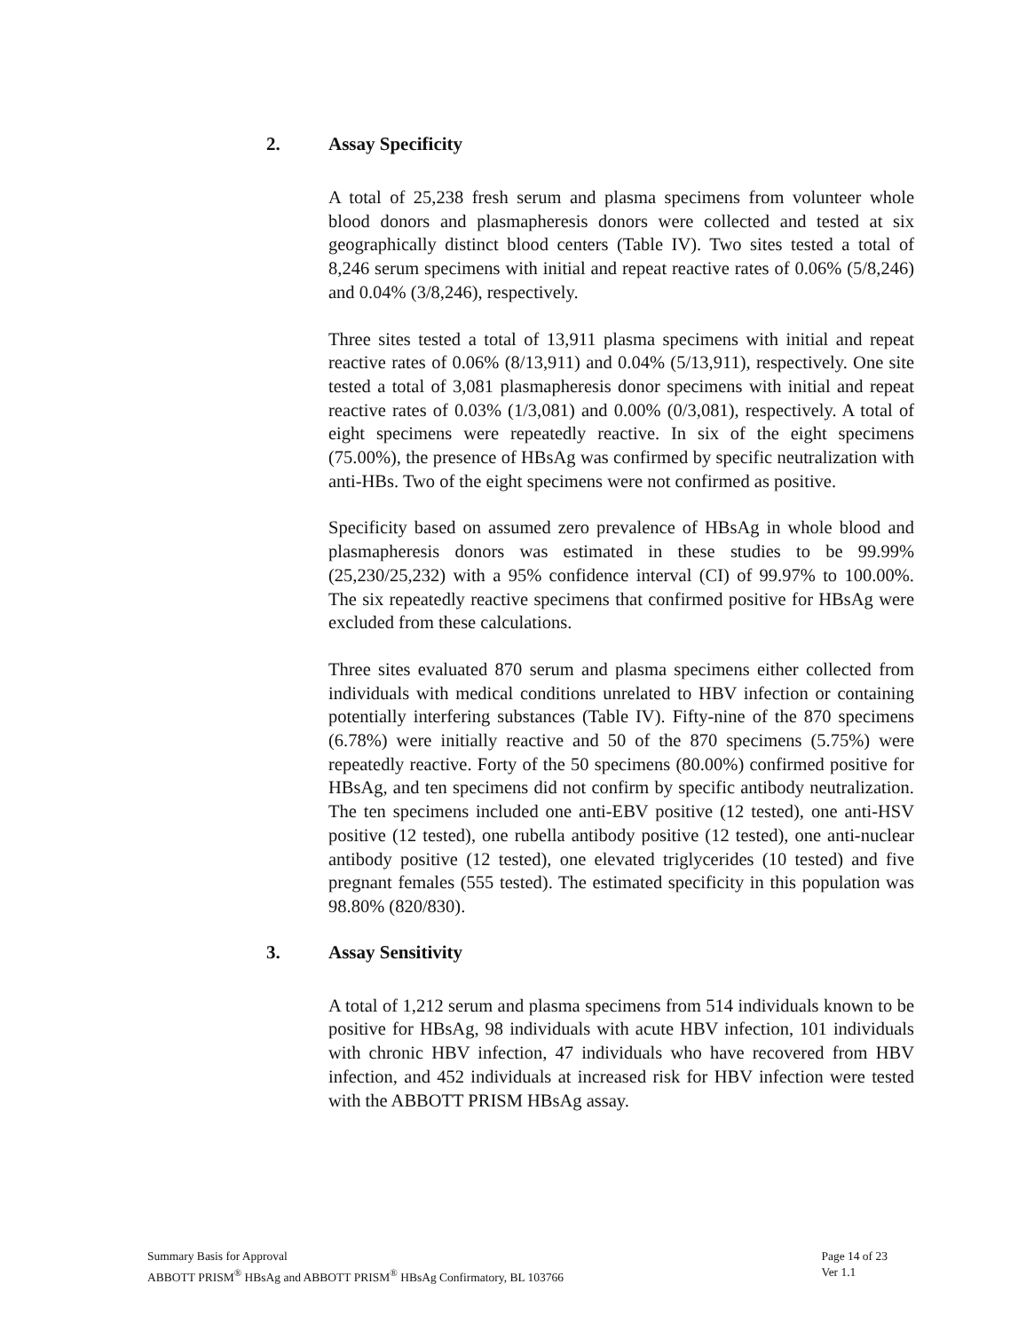2. Assay Specificity
A total of 25,238 fresh serum and plasma specimens from volunteer whole blood donors and plasmapheresis donors were collected and tested at six geographically distinct blood centers (Table IV). Two sites tested a total of 8,246 serum specimens with initial and repeat reactive rates of 0.06% (5/8,246) and 0.04% (3/8,246), respectively.
Three sites tested a total of 13,911 plasma specimens with initial and repeat reactive rates of 0.06% (8/13,911) and 0.04% (5/13,911), respectively. One site tested a total of 3,081 plasmapheresis donor specimens with initial and repeat reactive rates of 0.03% (1/3,081) and 0.00% (0/3,081), respectively. A total of eight specimens were repeatedly reactive. In six of the eight specimens (75.00%), the presence of HBsAg was confirmed by specific neutralization with anti-HBs. Two of the eight specimens were not confirmed as positive.
Specificity based on assumed zero prevalence of HBsAg in whole blood and plasmapheresis donors was estimated in these studies to be 99.99% (25,230/25,232) with a 95% confidence interval (CI) of 99.97% to 100.00%. The six repeatedly reactive specimens that confirmed positive for HBsAg were excluded from these calculations.
Three sites evaluated 870 serum and plasma specimens either collected from individuals with medical conditions unrelated to HBV infection or containing potentially interfering substances (Table IV). Fifty-nine of the 870 specimens (6.78%) were initially reactive and 50 of the 870 specimens (5.75%) were repeatedly reactive. Forty of the 50 specimens (80.00%) confirmed positive for HBsAg, and ten specimens did not confirm by specific antibody neutralization. The ten specimens included one anti-EBV positive (12 tested), one anti-HSV positive (12 tested), one rubella antibody positive (12 tested), one anti-nuclear antibody positive (12 tested), one elevated triglycerides (10 tested) and five pregnant females (555 tested). The estimated specificity in this population was 98.80% (820/830).
3. Assay Sensitivity
A total of 1,212 serum and plasma specimens from 514 individuals known to be positive for HBsAg, 98 individuals with acute HBV infection, 101 individuals with chronic HBV infection, 47 individuals who have recovered from HBV infection, and 452 individuals at increased risk for HBV infection were tested with the ABBOTT PRISM HBsAg assay.
Summary Basis for Approval
ABBOTT PRISM<sup>®</sup> HBsAg and ABBOTT PRISM<sup>®</sup> HBsAg Confirmatory, BL 103766
Page 14 of 23
Ver 1.1